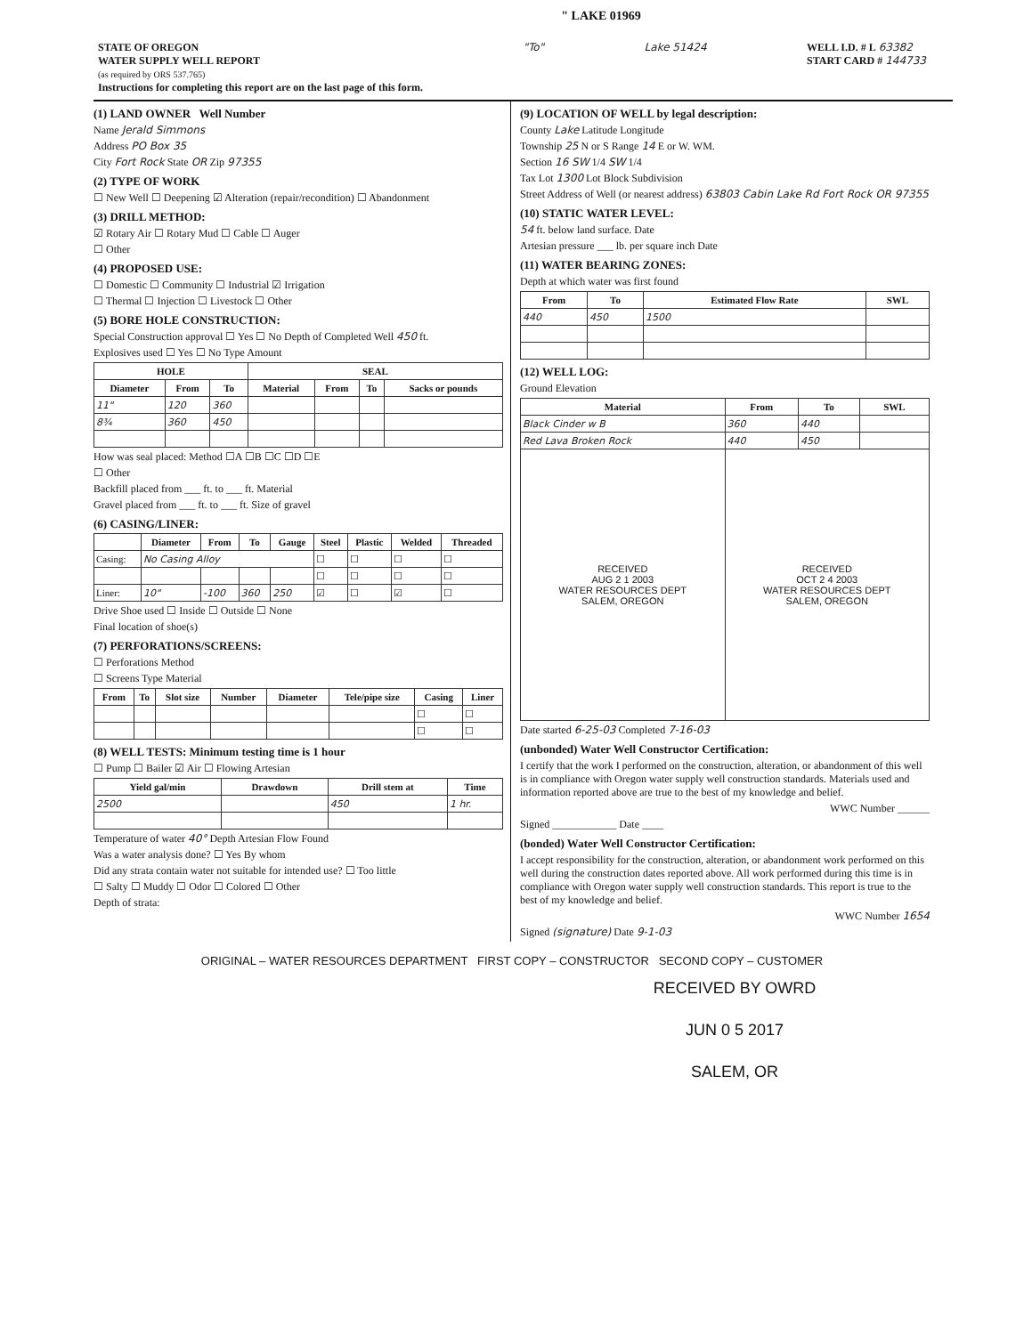" LAKE 01969
STATE OF OREGON
WATER SUPPLY WELL REPORT
(as required by ORS 537.765)
Instructions for completing this report are on the last page of this form.
"To" Lake 51424 WELL I.D. # L 63382
START CARD # 144733
(1) LAND OWNER Well Number
Name Jerald Simmons
Address PO Box 35
City Fort Rock State OR Zip 97355
(2) TYPE OF WORK
☐ New Well ☐ Deepening ☑ Alteration (repair/recondition) ☐ Abandonment
(3) DRILL METHOD:
☑ Rotary Air ☐ Rotary Mud ☐ Cable ☐ Auger
☐ Other
(4) PROPOSED USE:
☐ Domestic ☐ Community ☐ Industrial ☑ Irrigation
☐ Thermal ☐ Injection ☐ Livestock ☐ Other
(5) BORE HOLE CONSTRUCTION:
Special Construction approval ☐ Yes ☐ No Depth of Completed Well 450 ft.
Explosives used ☐ Yes ☐ No Type Amount
| HOLE | | | SEAL | | | |
| --- | --- | --- | --- | --- | --- | --- |
| Diameter | From | To | Material | From | To | Sacks or pounds |
| 11" | 120 | 360 | | | | |
| 8¾ | 360 | 450 | | | | |
How was seal placed: Method ☐A ☐B ☐C ☐D ☐E
☐ Other
Backfill placed from ___ ft. to ___ ft. Material
Gravel placed from ___ ft. to ___ ft. Size of gravel
(6) CASING/LINER:
| | Diameter | From | To | Gauge | Steel | Plastic | Welded | Threaded |
| --- | --- | --- | --- | --- | --- | --- | --- | --- |
| Casing: | No Casing Alloy | | | | ☐ | ☐ | ☐ | ☐ |
| | | | | | ☐ | ☐ | ☐ | ☐ |
| Liner: | 10" | -100 | 360 | 250 | ☑ | ☐ | ☑ | ☐ |
Drive Shoe used ☐ Inside ☐ Outside ☐ None
Final location of shoe(s)
(7) PERFORATIONS/SCREENS:
☐ Perforations Method
☐ Screens Type Material
| From | To | Slot size | Number | Diameter | Tele/pipe size | Casing | Liner |
| --- | --- | --- | --- | --- | --- | --- | --- |
| | | | | | | ☐ | ☐ |
| | | | | | | ☐ | ☐ |
(8) WELL TESTS: Minimum testing time is 1 hour
☐ Pump ☐ Bailer ☑ Air ☐ Flowing Artesian
| Yield gal/min | Drawdown | Drill stem at | Time |
| --- | --- | --- | --- |
| 2500 | | 450 | 1 hr. |
Temperature of water 40° Depth Artesian Flow Found
Was a water analysis done? ☐ Yes By whom
Did any strata contain water not suitable for intended use? ☐ Too little
☐ Salty ☐ Muddy ☐ Odor ☐ Colored ☐ Other
Depth of strata:
(9) LOCATION OF WELL by legal description:
County Lake Latitude Longitude
Township 25 N or S Range 14 E or W. WM.
Section 16 SW 1/4 SW 1/4
Tax Lot 1300 Lot Block Subdivision
Street Address of Well (or nearest address) 63803 Cabin Lake Rd Fort Rock OR 97355
(10) STATIC WATER LEVEL:
54 ft. below land surface. Date
Artesian pressure ___ lb. per square inch Date
(11) WATER BEARING ZONES:
Depth at which water was first found
| From | To | Estimated Flow Rate | SWL |
| --- | --- | --- | --- |
| 440 | 450 | 1500 | |
(12) WELL LOG:
Ground Elevation
| Material | From | To | SWL |
| --- | --- | --- | --- |
| Black Cinder w B | 360 | 440 | |
| Red Lava Broken Rock | 440 | 450 | |
| RECEIVED AUG 2 1 2003 WATER RESOURCES DEPT SALEM, OREGON | RECEIVED OCT 2 4 2003 WATER RESOURCES DEPT SALEM, OREGON | | |
Date started 6-25-03 Completed 7-16-03
(unbonded) Water Well Constructor Certification:
I certify that the work I performed on the construction, alteration, or abandonment of this well is in compliance with Oregon water supply well construction standards. Materials used and information reported above are true to the best of my knowledge and belief.
WWC Number ______
Signed ____________ Date ____
(bonded) Water Well Constructor Certification:
I accept responsibility for the construction, alteration, or abandonment work performed on this well during the construction dates reported above. All work performed during this time is in compliance with Oregon water supply well construction standards. This report is true to the best of my knowledge and belief.
WWC Number 1654
Signed (signature) Date 9-1-03
ORIGINAL – WATER RESOURCES DEPARTMENT FIRST COPY – CONSTRUCTOR SECOND COPY – CUSTOMER
RECEIVED BY OWRD
JUN 0 5 2017
SALEM, OR